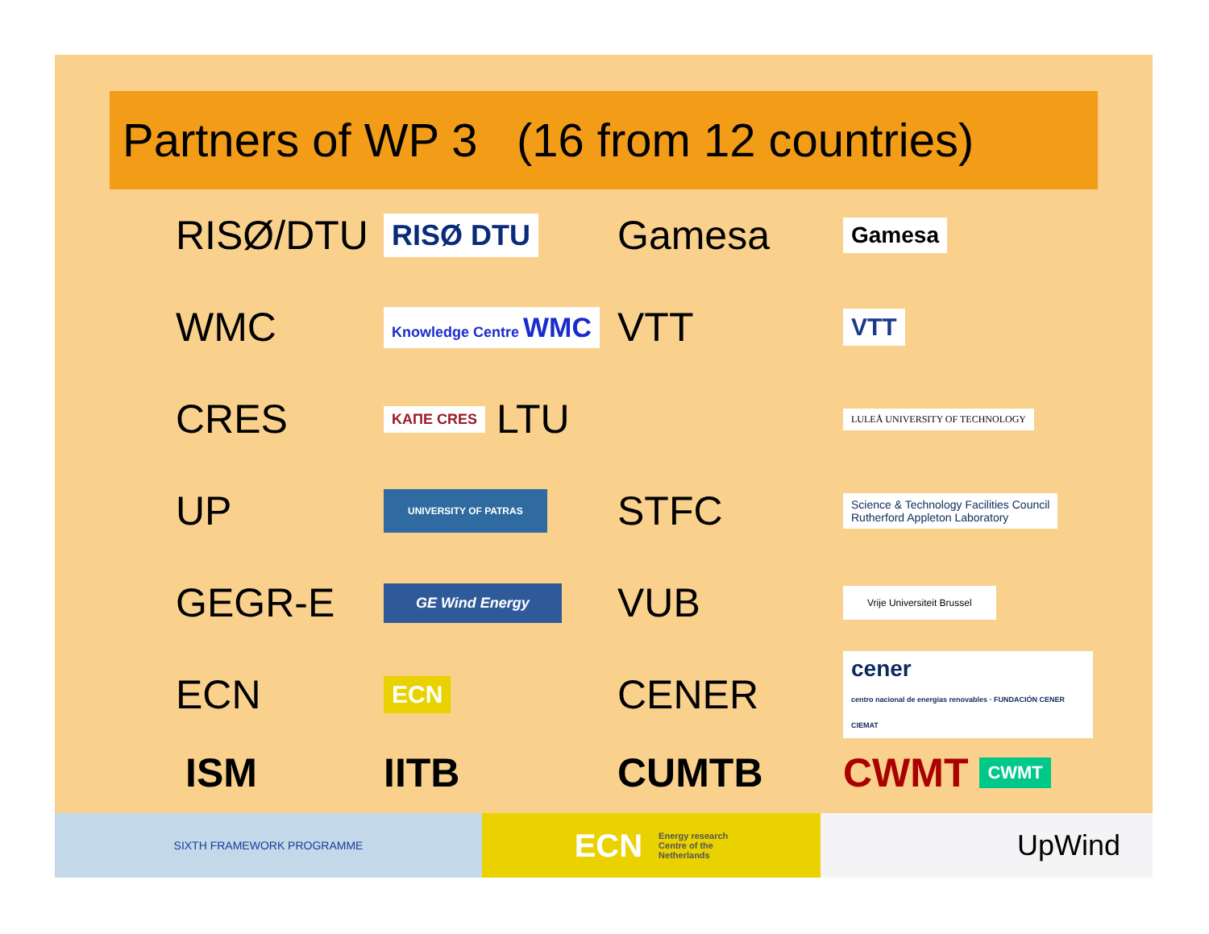Partners of WP 3 (16 from 12 countries)
RISØ/DTU
RISØ DTU
Gamesa
Gamesa
WMC
Knowledge Centre WMC
VTT
VTT
CRES
ΚΑΠΕ CRES LTU
LULEÅ UNIVERSITY OF TECHNOLOGY
UP
UNIVERSITY OF PATRAS
STFC
Science & Technology Facilities Council
Rutherford Appleton Laboratory
GEGR-E
GE Wind Energy
VUB
Vrije Universiteit Brussel
ECN
ECN
CENER
cener
centro nacional de energías renovables · FUNDACIÓN CENER CIEMAT
ISM
IITB
CUMTB
CWMT CWMT
SIXTH FRAMEWORK PROGRAMME
ECN Energy research
Centre of the
Netherlands
UpWind